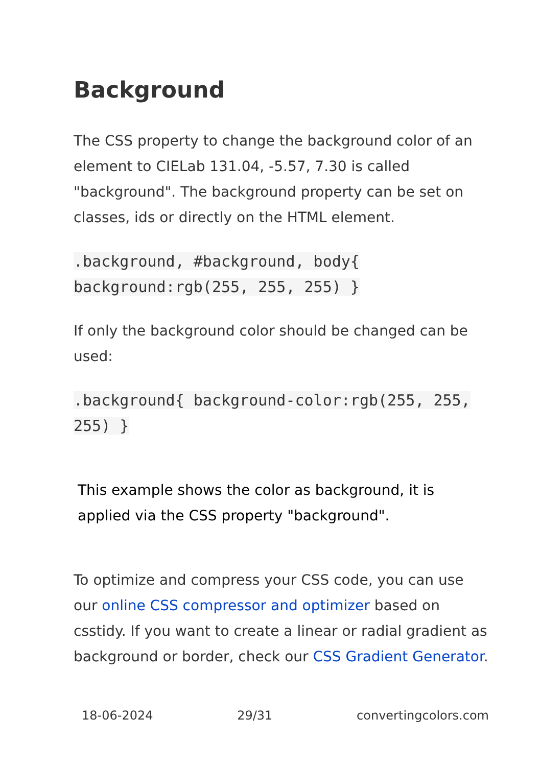Background
The CSS property to change the background color of an element to CIELab 131.04, -5.57, 7.30 is called "background". The background property can be set on classes, ids or directly on the HTML element.
.background, #background, body{ background:rgb(255, 255, 255) }
If only the background color should be changed can be used:
.background{ background-color:rgb(255, 255, 255) }
This example shows the color as background, it is applied via the CSS property "background".
To optimize and compress your CSS code, you can use our online CSS compressor and optimizer based on csstidy. If you want to create a linear or radial gradient as background or border, check our CSS Gradient Generator.
18-06-2024 29/31 convertingcolors.com